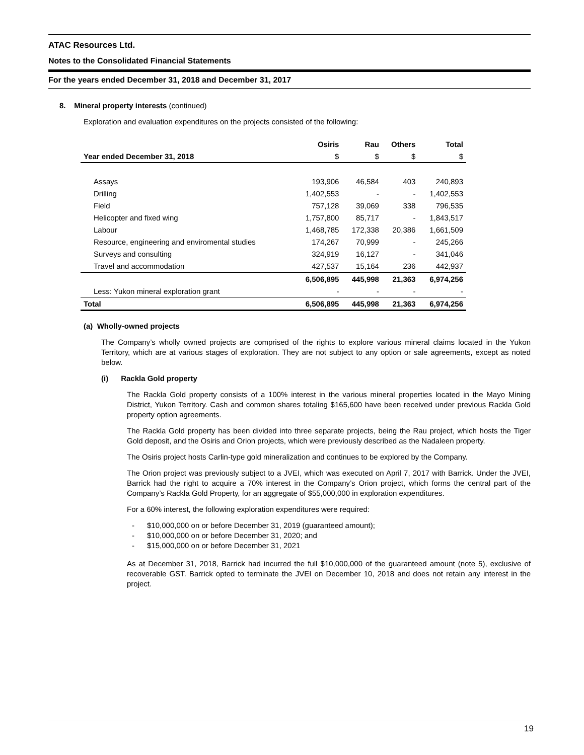ATAC Resources Ltd.
Notes to the Consolidated Financial Statements
For the years ended December 31, 2018 and December 31, 2017
8. Mineral property interests (continued)
Exploration and evaluation expenditures on the projects consisted of the following:
| | Osiris | Rau | Others | Total |
| --- | --- | --- | --- | --- |
| Year ended December 31, 2018 | $ | $ | $ | $ |
| Assays | 193,906 | 46,584 | 403 | 240,893 |
| Drilling | 1,402,553 | - | - | 1,402,553 |
| Field | 757,128 | 39,069 | 338 | 796,535 |
| Helicopter and fixed wing | 1,757,800 | 85,717 | - | 1,843,517 |
| Labour | 1,468,785 | 172,338 | 20,386 | 1,661,509 |
| Resource, engineering and enviromental studies | 174,267 | 70,999 | - | 245,266 |
| Surveys and consulting | 324,919 | 16,127 | - | 341,046 |
| Travel and accommodation | 427,537 | 15,164 | 236 | 442,937 |
| | 6,506,895 | 445,998 | 21,363 | 6,974,256 |
| Less: Yukon mineral exploration grant | - | - | - | - |
| Total | 6,506,895 | 445,998 | 21,363 | 6,974,256 |
(a) Wholly-owned projects
The Company’s wholly owned projects are comprised of the rights to explore various mineral claims located in the Yukon Territory, which are at various stages of exploration. They are not subject to any option or sale agreements, except as noted below.
(i) Rackla Gold property
The Rackla Gold property consists of a 100% interest in the various mineral properties located in the Mayo Mining District, Yukon Territory. Cash and common shares totaling $165,600 have been received under previous Rackla Gold property option agreements.
The Rackla Gold property has been divided into three separate projects, being the Rau project, which hosts the Tiger Gold deposit, and the Osiris and Orion projects, which were previously described as the Nadaleen property.
The Osiris project hosts Carlin-type gold mineralization and continues to be explored by the Company.
The Orion project was previously subject to a JVEI, which was executed on April 7, 2017 with Barrick. Under the JVEI, Barrick had the right to acquire a 70% interest in the Company’s Orion project, which forms the central part of the Company’s Rackla Gold Property, for an aggregate of $55,000,000 in exploration expenditures.
For a 60% interest, the following exploration expenditures were required:
- $10,000,000 on or before December 31, 2019 (guaranteed amount);
- $10,000,000 on or before December 31, 2020; and
- $15,000,000 on or before December 31, 2021
As at December 31, 2018, Barrick had incurred the full $10,000,000 of the guaranteed amount (note 5), exclusive of recoverable GST. Barrick opted to terminate the JVEI on December 10, 2018 and does not retain any interest in the project.
19